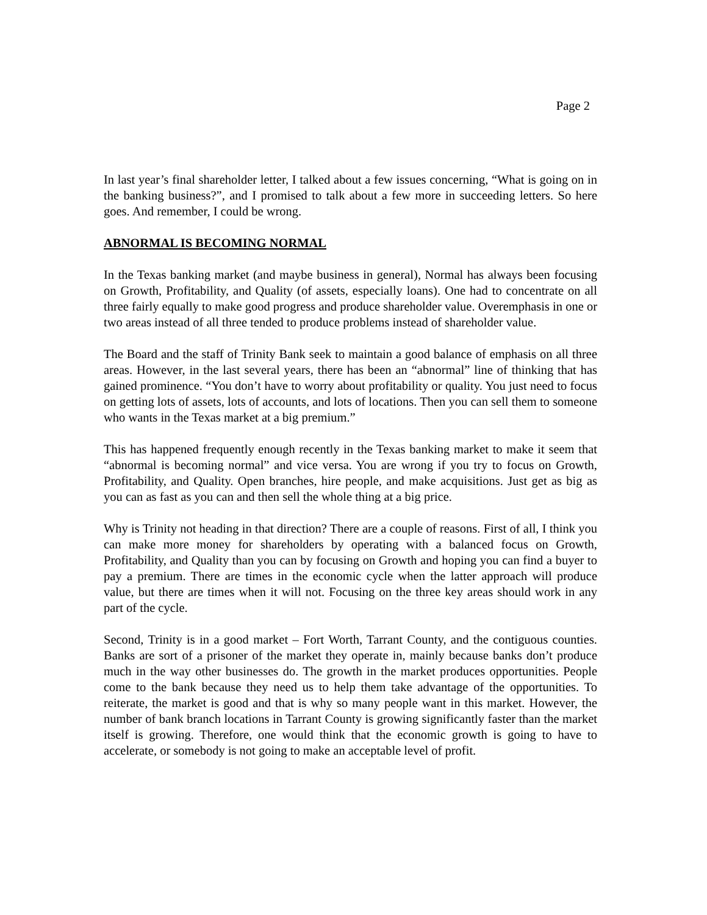Page 2
In last year’s final shareholder letter, I talked about a few issues concerning, “What is going on in the banking business?”, and I promised to talk about a few more in succeeding letters. So here goes. And remember, I could be wrong.
ABNORMAL IS BECOMING NORMAL
In the Texas banking market (and maybe business in general), Normal has always been focusing on Growth, Profitability, and Quality (of assets, especially loans). One had to concentrate on all three fairly equally to make good progress and produce shareholder value. Overemphasis in one or two areas instead of all three tended to produce problems instead of shareholder value.
The Board and the staff of Trinity Bank seek to maintain a good balance of emphasis on all three areas. However, in the last several years, there has been an “abnormal” line of thinking that has gained prominence. “You don’t have to worry about profitability or quality. You just need to focus on getting lots of assets, lots of accounts, and lots of locations. Then you can sell them to someone who wants in the Texas market at a big premium.”
This has happened frequently enough recently in the Texas banking market to make it seem that “abnormal is becoming normal” and vice versa. You are wrong if you try to focus on Growth, Profitability, and Quality. Open branches, hire people, and make acquisitions. Just get as big as you can as fast as you can and then sell the whole thing at a big price.
Why is Trinity not heading in that direction? There are a couple of reasons. First of all, I think you can make more money for shareholders by operating with a balanced focus on Growth, Profitability, and Quality than you can by focusing on Growth and hoping you can find a buyer to pay a premium. There are times in the economic cycle when the latter approach will produce value, but there are times when it will not. Focusing on the three key areas should work in any part of the cycle.
Second, Trinity is in a good market – Fort Worth, Tarrant County, and the contiguous counties. Banks are sort of a prisoner of the market they operate in, mainly because banks don’t produce much in the way other businesses do. The growth in the market produces opportunities. People come to the bank because they need us to help them take advantage of the opportunities. To reiterate, the market is good and that is why so many people want in this market. However, the number of bank branch locations in Tarrant County is growing significantly faster than the market itself is growing. Therefore, one would think that the economic growth is going to have to accelerate, or somebody is not going to make an acceptable level of profit.